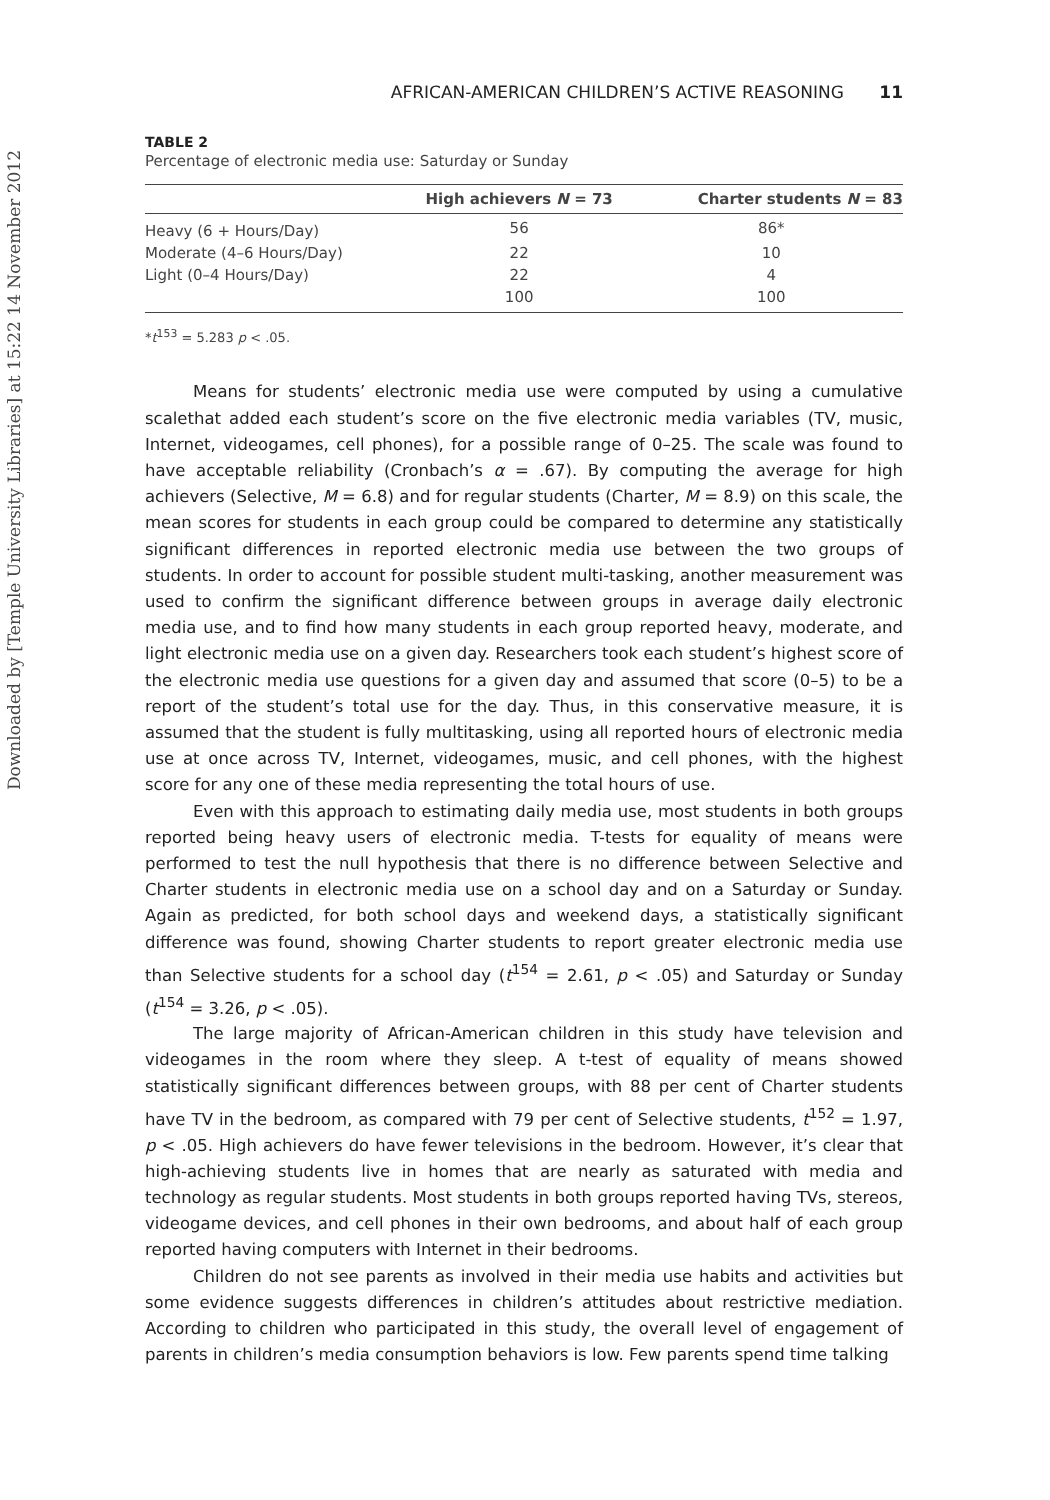Downloaded by [Temple University Libraries] at 15:22 14 November 2012
AFRICAN-AMERICAN CHILDREN’S ACTIVE REASONING 11
TABLE 2
Percentage of electronic media use: Saturday or Sunday
| | High achievers N = 73 | Charter students N = 83 |
| --- | --- | --- |
| Heavy (6 + Hours/Day) | 56 | 86* |
| Moderate (4–6 Hours/Day) | 22 | 10 |
| Light (0–4 Hours/Day) | 22 | 4 |
| | 100 | 100 |
*t<sup>153</sup> = 5.283 p < .05.
Means for students’ electronic media use were computed by using a cumulative scalethat added each student’s score on the five electronic media variables (TV, music, Internet, videogames, cell phones), for a possible range of 0–25. The scale was found to have acceptable reliability (Cronbach’s α = .67). By computing the average for high achievers (Selective, M = 6.8) and for regular students (Charter, M = 8.9) on this scale, the mean scores for students in each group could be compared to determine any statistically significant differences in reported electronic media use between the two groups of students. In order to account for possible student multi-tasking, another measurement was used to confirm the significant difference between groups in average daily electronic media use, and to find how many students in each group reported heavy, moderate, and light electronic media use on a given day. Researchers took each student’s highest score of the electronic media use questions for a given day and assumed that score (0–5) to be a report of the student’s total use for the day. Thus, in this conservative measure, it is assumed that the student is fully multitasking, using all reported hours of electronic media use at once across TV, Internet, videogames, music, and cell phones, with the highest score for any one of these media representing the total hours of use.
Even with this approach to estimating daily media use, most students in both groups reported being heavy users of electronic media. T-tests for equality of means were performed to test the null hypothesis that there is no difference between Selective and Charter students in electronic media use on a school day and on a Saturday or Sunday. Again as predicted, for both school days and weekend days, a statistically significant difference was found, showing Charter students to report greater electronic media use than Selective students for a school day (t<sup>154</sup> = 2.61, p < .05) and Saturday or Sunday (t<sup>154</sup> = 3.26, p < .05).
The large majority of African-American children in this study have television and videogames in the room where they sleep. A t-test of equality of means showed statistically significant differences between groups, with 88 per cent of Charter students have TV in the bedroom, as compared with 79 per cent of Selective students, t<sup>152</sup> = 1.97, p < .05. High achievers do have fewer televisions in the bedroom. However, it’s clear that high-achieving students live in homes that are nearly as saturated with media and technology as regular students. Most students in both groups reported having TVs, stereos, videogame devices, and cell phones in their own bedrooms, and about half of each group reported having computers with Internet in their bedrooms.
Children do not see parents as involved in their media use habits and activities but some evidence suggests differences in children’s attitudes about restrictive mediation. According to children who participated in this study, the overall level of engagement of parents in children’s media consumption behaviors is low. Few parents spend time talking